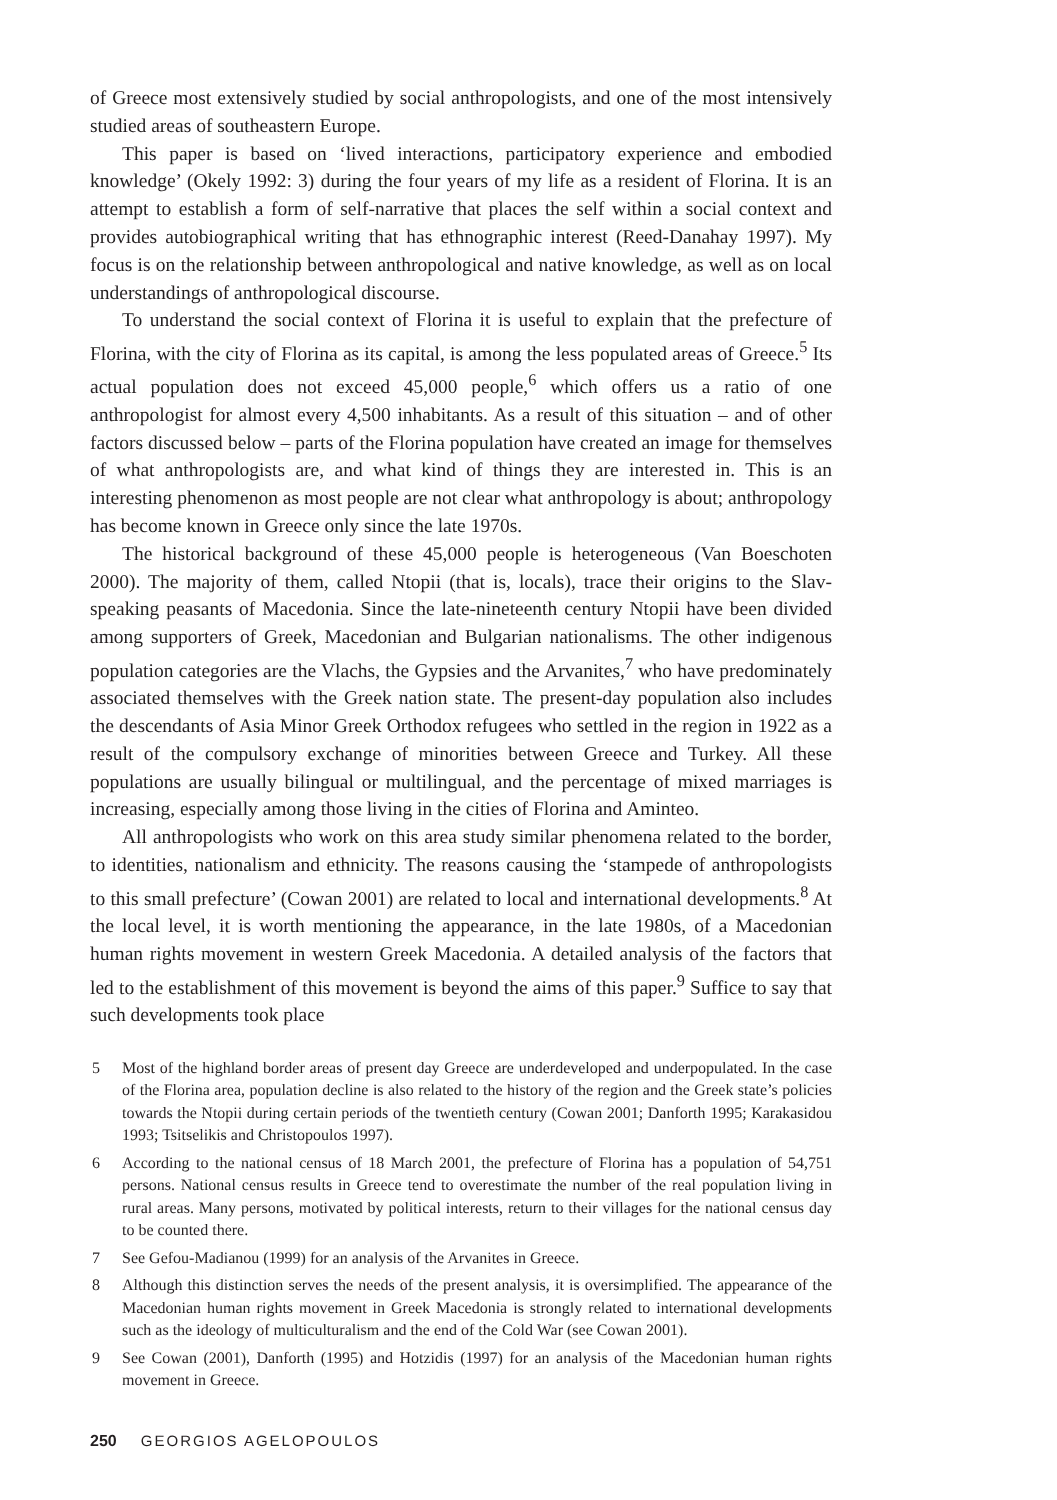of Greece most extensively studied by social anthropologists, and one of the most intensively studied areas of southeastern Europe.
This paper is based on ‘lived interactions, participatory experience and embodied knowledge’ (Okely 1992: 3) during the four years of my life as a resident of Florina. It is an attempt to establish a form of self-narrative that places the self within a social context and provides autobiographical writing that has ethnographic interest (Reed-Danahay 1997). My focus is on the relationship between anthropological and native knowledge, as well as on local understandings of anthropological discourse.
To understand the social context of Florina it is useful to explain that the prefecture of Florina, with the city of Florina as its capital, is among the less populated areas of Greece.<sup>5</sup> Its actual population does not exceed 45,000 people,<sup>6</sup> which offers us a ratio of one anthropologist for almost every 4,500 inhabitants. As a result of this situation – and of other factors discussed below – parts of the Florina population have created an image for themselves of what anthropologists are, and what kind of things they are interested in. This is an interesting phenomenon as most people are not clear what anthropology is about; anthropology has become known in Greece only since the late 1970s.
The historical background of these 45,000 people is heterogeneous (Van Boeschoten 2000). The majority of them, called Ntopii (that is, locals), trace their origins to the Slav-speaking peasants of Macedonia. Since the late-nineteenth century Ntopii have been divided among supporters of Greek, Macedonian and Bulgarian nationalisms. The other indigenous population categories are the Vlachs, the Gypsies and the Arvanites,<sup>7</sup> who have predominately associated themselves with the Greek nation state. The present-day population also includes the descendants of Asia Minor Greek Orthodox refugees who settled in the region in 1922 as a result of the compulsory exchange of minorities between Greece and Turkey. All these populations are usually bilingual or multilingual, and the percentage of mixed marriages is increasing, especially among those living in the cities of Florina and Aminteo.
All anthropologists who work on this area study similar phenomena related to the border, to identities, nationalism and ethnicity. The reasons causing the ‘stampede of anthropologists to this small prefecture’ (Cowan 2001) are related to local and international developments.<sup>8</sup> At the local level, it is worth mentioning the appearance, in the late 1980s, of a Macedonian human rights movement in western Greek Macedonia. A detailed analysis of the factors that led to the establishment of this movement is beyond the aims of this paper.<sup>9</sup> Suffice to say that such developments took place
5 Most of the highland border areas of present day Greece are underdeveloped and underpopulated. In the case of the Florina area, population decline is also related to the history of the region and the Greek state’s policies towards the Ntopii during certain periods of the twentieth century (Cowan 2001; Danforth 1995; Karakasidou 1993; Tsitselikis and Christopoulos 1997).
6 According to the national census of 18 March 2001, the prefecture of Florina has a population of 54,751 persons. National census results in Greece tend to overestimate the number of the real population living in rural areas. Many persons, motivated by political interests, return to their villages for the national census day to be counted there.
7 See Gefou-Madianou (1999) for an analysis of the Arvanites in Greece.
8 Although this distinction serves the needs of the present analysis, it is oversimplified. The appearance of the Macedonian human rights movement in Greek Macedonia is strongly related to international developments such as the ideology of multiculturalism and the end of the Cold War (see Cowan 2001).
9 See Cowan (2001), Danforth (1995) and Hotzidis (1997) for an analysis of the Macedonian human rights movement in Greece.
250 GEORGIOS AGELOPOULOS